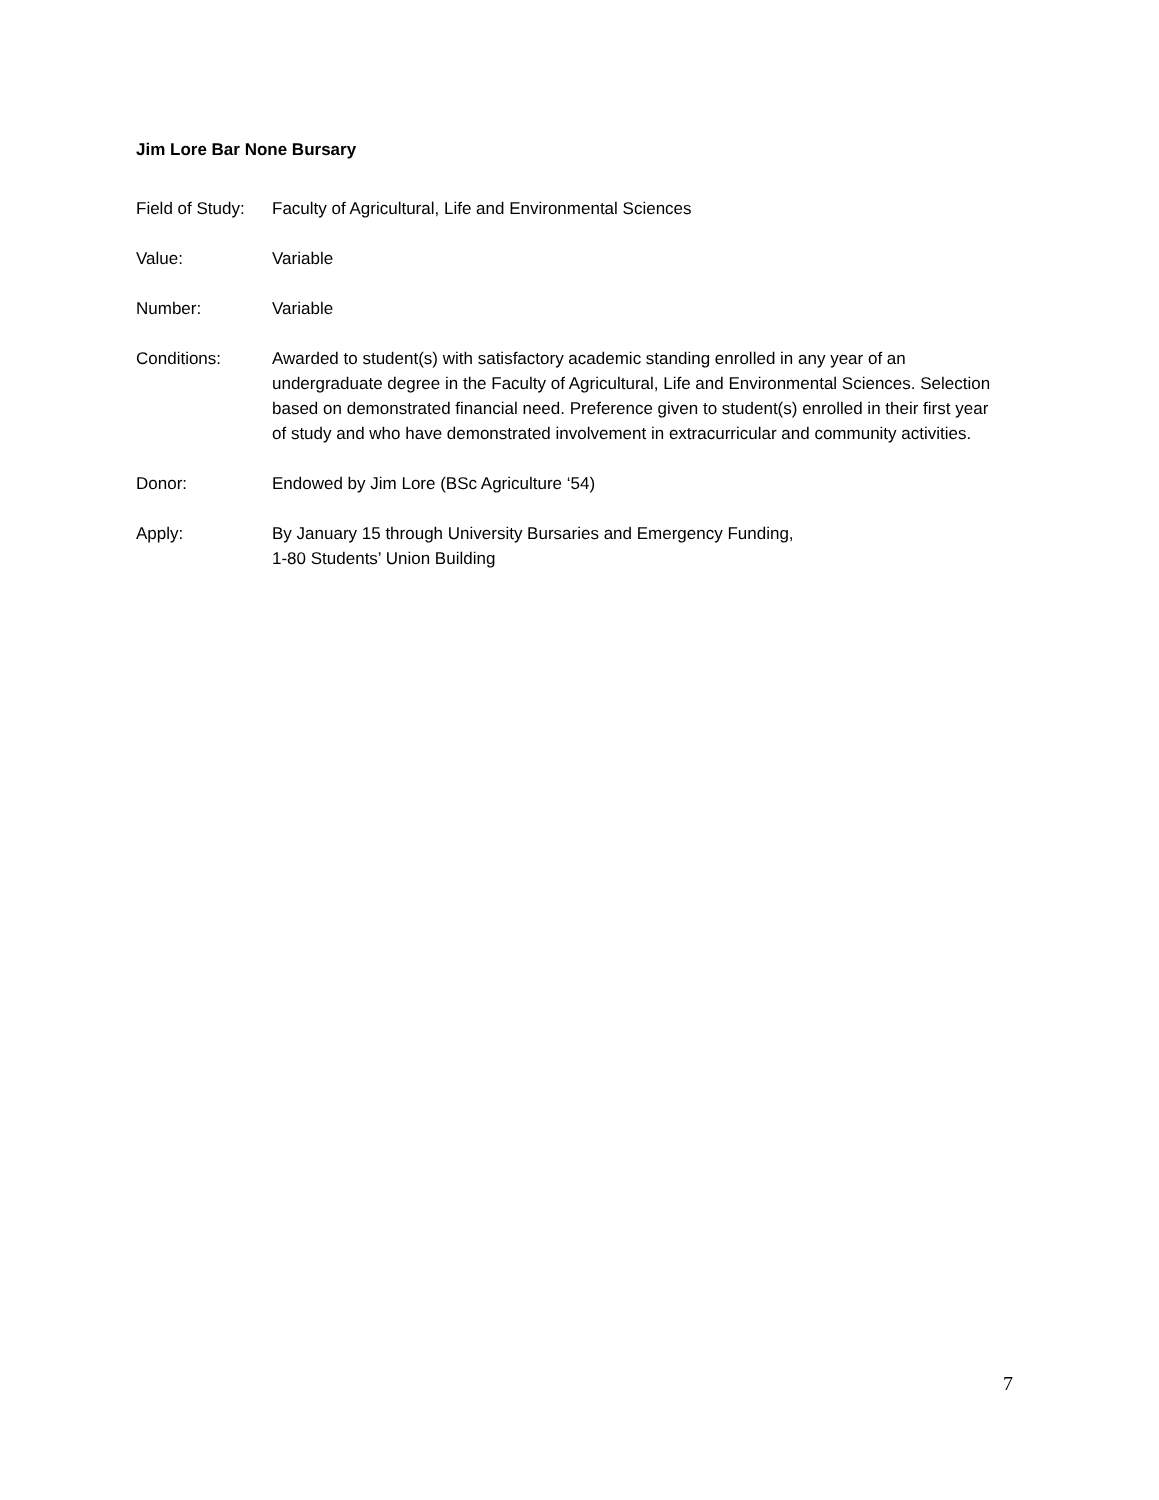Jim Lore Bar None Bursary
Field of Study:
Faculty of Agricultural, Life and Environmental Sciences
Value: Variable
Number: Variable
Conditions: Awarded to student(s) with satisfactory academic standing enrolled in any year of an undergraduate degree in the Faculty of Agricultural, Life and Environmental Sciences. Selection based on demonstrated financial need. Preference given to student(s) enrolled in their first year of study and who have demonstrated involvement in extracurricular and community activities.
Donor: Endowed by Jim Lore (BSc Agriculture ‘54)
Apply: By January 15 through University Bursaries and Emergency Funding,
1-80 Students’ Union Building
7